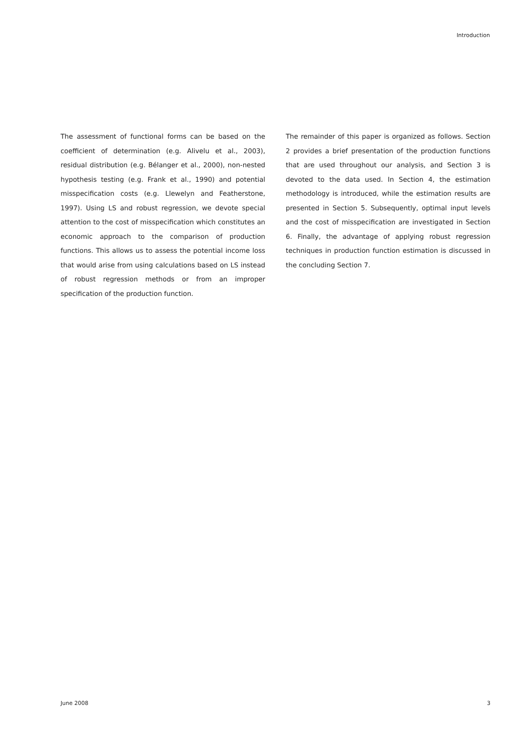Introduction
The assessment of functional forms can be based on the coefficient of determination (e.g. Alivelu et al., 2003), residual distribution (e.g. Bélanger et al., 2000), non-nested hypothesis testing (e.g. Frank et al., 1990) and potential misspecification costs (e.g. Llewelyn and Featherstone, 1997). Using LS and robust regression, we devote special attention to the cost of misspecification which constitutes an economic approach to the comparison of production functions. This allows us to assess the potential income loss that would arise from using calculations based on LS instead of robust regression methods or from an improper specification of the production function.
The remainder of this paper is organized as follows. Section 2 provides a brief presentation of the production functions that are used throughout our analysis, and Section 3 is devoted to the data used. In Section 4, the estimation methodology is introduced, while the estimation results are presented in Section 5. Subsequently, optimal input levels and the cost of misspecification are investigated in Section 6. Finally, the advantage of applying robust regression techniques in production function estimation is discussed in the concluding Section 7.
June 2008 3